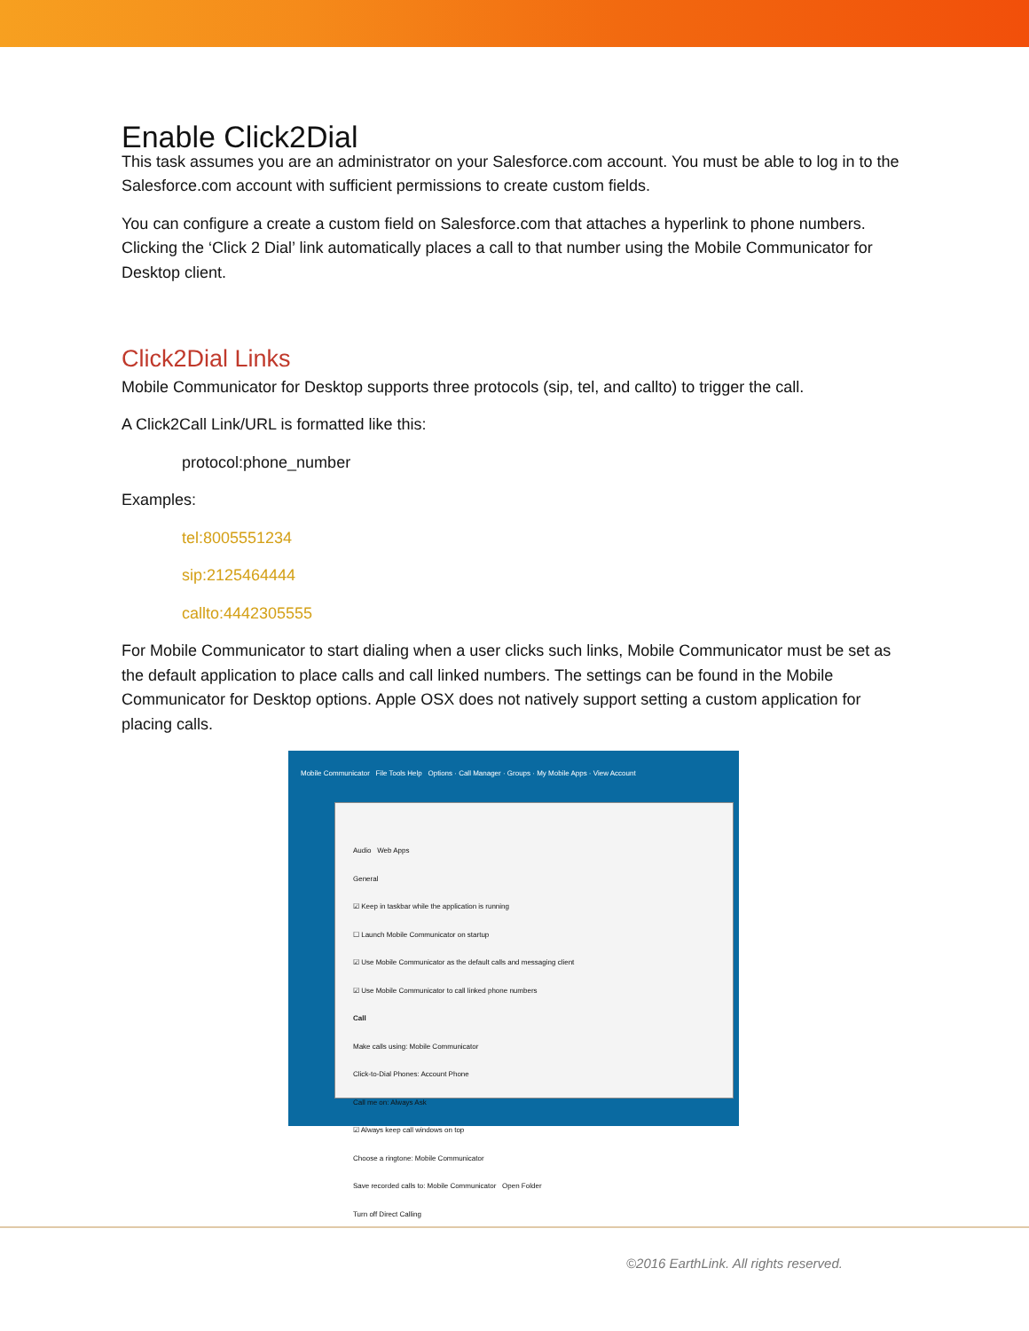Enable Click2Dial
This task assumes you are an administrator on your Salesforce.com account. You must be able to log in to the Salesforce.com account with sufficient permissions to create custom fields.
You can configure a create a custom field on Salesforce.com that attaches a hyperlink to phone numbers. Clicking the ‘Click 2 Dial’ link automatically places a call to that number using the Mobile Communicator for Desktop client.
Click2Dial Links
Mobile Communicator for Desktop supports three protocols (sip, tel, and callto) to trigger the call.
A Click2Call Link/URL is formatted like this:
protocol:phone_number
Examples:
tel:8005551234
sip:2125464444
callto:4442305555
For Mobile Communicator to start dialing when a user clicks such links, Mobile Communicator must be set as the default application to place calls and call linked numbers. The settings can be found in the Mobile Communicator for Desktop options. Apple OSX does not natively support setting a custom application for placing calls.
Mobile Communicator File Tools Help Options · Call Manager · Groups · My Mobile Apps · View Account
Audio Web Apps
General
☑ Keep in taskbar while the application is running
☐ Launch Mobile Communicator on startup
☑ Use Mobile Communicator as the default calls and messaging client
☑ Use Mobile Communicator to call linked phone numbers
Call
Make calls using: Mobile Communicator
Click-to-Dial Phones: Account Phone
Call me on: Always Ask
☑ Always keep call windows on top
Choose a ringtone: Mobile Communicator
Save recorded calls to: Mobile Communicator Open Folder
Turn off Direct Calling
©2016 EarthLink. All rights reserved.